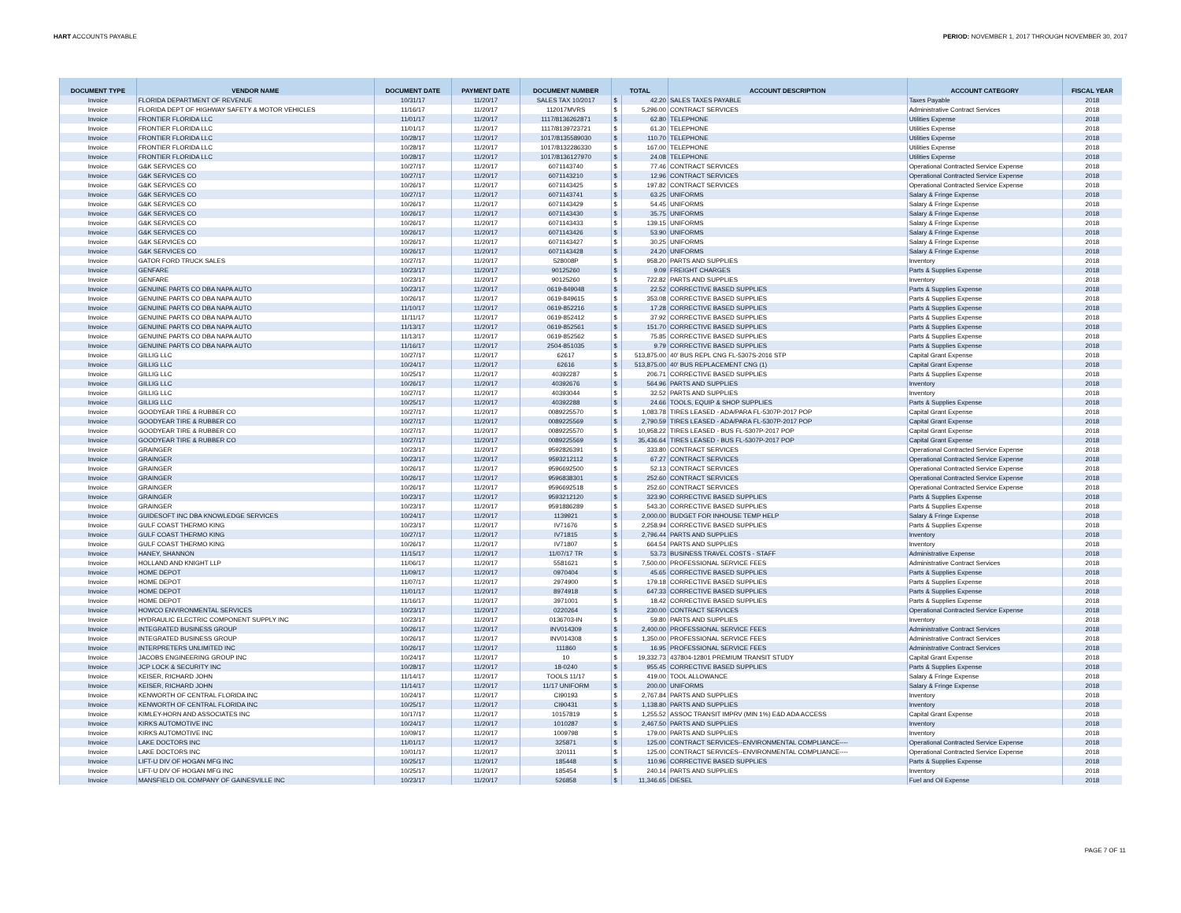HART ACCOUNTS PAYABLE PERIOD: NOVEMBER 1, 2017 THROUGH NOVEMBER 30, 2017
| DOCUMENT TYPE | VENDOR NAME | DOCUMENT DATE | PAYMENT DATE | DOCUMENT NUMBER | TOTAL | | ACCOUNT DESCRIPTION | ACCOUNT CATEGORY | FISCAL YEAR |
| --- | --- | --- | --- | --- | --- | --- | --- | --- | --- |
| Invoice | FLORIDA DEPARTMENT OF REVENUE | 10/31/17 | 11/20/17 | SALES TAX 10/2017 | $ | 42.20 | SALES TAXES PAYABLE | Taxes Payable | 2018 |
| Invoice | FLORIDA DEPT OF HIGHWAY SAFETY & MOTOR VEHICLES | 11/16/17 | 11/20/17 | 112017MVRS | $ | 5,296.00 | CONTRACT SERVICES | Administrative Contract Services | 2018 |
| Invoice | FRONTIER FLORIDA LLC | 11/01/17 | 11/20/17 | 1117/8136262871 | $ | 62.80 | TELEPHONE | Utilities Expense | 2018 |
| Invoice | FRONTIER FLORIDA LLC | 11/01/17 | 11/20/17 | 1117/8139723721 | $ | 61.30 | TELEPHONE | Utilities Expense | 2018 |
| Invoice | FRONTIER FLORIDA LLC | 10/28/17 | 11/20/17 | 1017/8135589030 | $ | 110.70 | TELEPHONE | Utilities Expense | 2018 |
| Invoice | FRONTIER FLORIDA LLC | 10/28/17 | 11/20/17 | 1017/8132286330 | $ | 167.00 | TELEPHONE | Utilities Expense | 2018 |
| Invoice | FRONTIER FLORIDA LLC | 10/28/17 | 11/20/17 | 1017/8136127970 | $ | 24.08 | TELEPHONE | Utilities Expense | 2018 |
| Invoice | G&K SERVICES CO | 10/27/17 | 11/20/17 | 6071143740 | $ | 77.46 | CONTRACT SERVICES | Operational Contracted Service Expense | 2018 |
| Invoice | G&K SERVICES CO | 10/27/17 | 11/20/17 | 6071143210 | $ | 12.96 | CONTRACT SERVICES | Operational Contracted Service Expense | 2018 |
| Invoice | G&K SERVICES CO | 10/26/17 | 11/20/17 | 6071143425 | $ | 197.82 | CONTRACT SERVICES | Operational Contracted Service Expense | 2018 |
| Invoice | G&K SERVICES CO | 10/27/17 | 11/20/17 | 6071143741 | $ | 63.25 | UNIFORMS | Salary & Fringe Expense | 2018 |
| Invoice | G&K SERVICES CO | 10/26/17 | 11/20/17 | 6071143429 | $ | 54.45 | UNIFORMS | Salary & Fringe Expense | 2018 |
| Invoice | G&K SERVICES CO | 10/26/17 | 11/20/17 | 6071143430 | $ | 35.75 | UNIFORMS | Salary & Fringe Expense | 2018 |
| Invoice | G&K SERVICES CO | 10/26/17 | 11/20/17 | 6071143433 | $ | 139.15 | UNIFORMS | Salary & Fringe Expense | 2018 |
| Invoice | G&K SERVICES CO | 10/26/17 | 11/20/17 | 6071143426 | $ | 53.90 | UNIFORMS | Salary & Fringe Expense | 2018 |
| Invoice | G&K SERVICES CO | 10/26/17 | 11/20/17 | 6071143427 | $ | 30.25 | UNIFORMS | Salary & Fringe Expense | 2018 |
| Invoice | G&K SERVICES CO | 10/26/17 | 11/20/17 | 6071143428 | $ | 24.20 | UNIFORMS | Salary & Fringe Expense | 2018 |
| Invoice | GATOR FORD TRUCK SALES | 10/27/17 | 11/20/17 | 528008P | $ | 958.20 | PARTS AND SUPPLIES | Inventory | 2018 |
| Invoice | GENFARE | 10/23/17 | 11/20/17 | 90125260 | $ | 9.09 | FREIGHT CHARGES | Parts & Supplies Expense | 2018 |
| Invoice | GENFARE | 10/23/17 | 11/20/17 | 90125260 | $ | 722.82 | PARTS AND SUPPLIES | Inventory | 2018 |
| Invoice | GENUINE PARTS CO DBA NAPA AUTO | 10/23/17 | 11/20/17 | 0619-849048 | $ | 22.52 | CORRECTIVE BASED SUPPLIES | Parts & Supplies Expense | 2018 |
| Invoice | GENUINE PARTS CO DBA NAPA AUTO | 10/26/17 | 11/20/17 | 0619-849615 | $ | 353.08 | CORRECTIVE BASED SUPPLIES | Parts & Supplies Expense | 2018 |
| Invoice | GENUINE PARTS CO DBA NAPA AUTO | 11/10/17 | 11/20/17 | 0619-852216 | $ | 17.28 | CORRECTIVE BASED SUPPLIES | Parts & Supplies Expense | 2018 |
| Invoice | GENUINE PARTS CO DBA NAPA AUTO | 11/11/17 | 11/20/17 | 0619-852412 | $ | 37.92 | CORRECTIVE BASED SUPPLIES | Parts & Supplies Expense | 2018 |
| Invoice | GENUINE PARTS CO DBA NAPA AUTO | 11/13/17 | 11/20/17 | 0619-852561 | $ | 151.70 | CORRECTIVE BASED SUPPLIES | Parts & Supplies Expense | 2018 |
| Invoice | GENUINE PARTS CO DBA NAPA AUTO | 11/13/17 | 11/20/17 | 0619-852562 | $ | 75.85 | CORRECTIVE BASED SUPPLIES | Parts & Supplies Expense | 2018 |
| Invoice | GENUINE PARTS CO DBA NAPA AUTO | 11/16/17 | 11/20/17 | 2504-851035 | $ | 9.79 | CORRECTIVE BASED SUPPLIES | Parts & Supplies Expense | 2018 |
| Invoice | GILLIG LLC | 10/27/17 | 11/20/17 | 62617 | $ | 513,875.00 | 40' BUS REPL CNG FL-5307S-2016 STP | Capital Grant Expense | 2018 |
| Invoice | GILLIG LLC | 10/24/17 | 11/20/17 | 62616 | $ | 513,875.00 | 40' BUS REPLACEMENT CNG (1) | Capital Grant Expense | 2018 |
| Invoice | GILLIG LLC | 10/25/17 | 11/20/17 | 40392287 | $ | 206.71 | CORRECTIVE BASED SUPPLIES | Parts & Supplies Expense | 2018 |
| Invoice | GILLIG LLC | 10/26/17 | 11/20/17 | 40392676 | $ | 564.96 | PARTS AND SUPPLIES | Inventory | 2018 |
| Invoice | GILLIG LLC | 10/27/17 | 11/20/17 | 40393044 | $ | 32.52 | PARTS AND SUPPLIES | Inventory | 2018 |
| Invoice | GILLIG LLC | 10/25/17 | 11/20/17 | 40392288 | $ | 24.66 | TOOLS, EQUIP & SHOP SUPPLIES | Parts & Supplies Expense | 2018 |
| Invoice | GOODYEAR TIRE & RUBBER CO | 10/27/17 | 11/20/17 | 0089225570 | $ | 1,083.78 | TIRES LEASED - ADA/PARA FL-5307P-2017 POP | Capital Grant Expense | 2018 |
| Invoice | GOODYEAR TIRE & RUBBER CO | 10/27/17 | 11/20/17 | 0089225569 | $ | 2,790.59 | TIRES LEASED - ADA/PARA FL-5307P-2017 POP | Capital Grant Expense | 2018 |
| Invoice | GOODYEAR TIRE & RUBBER CO | 10/27/17 | 11/20/17 | 0089225570 | $ | 10,958.22 | TIRES LEASED - BUS FL-5307P-2017 POP | Capital Grant Expense | 2018 |
| Invoice | GOODYEAR TIRE & RUBBER CO | 10/27/17 | 11/20/17 | 0089225569 | $ | 35,436.64 | TIRES LEASED - BUS FL-5307P-2017 POP | Capital Grant Expense | 2018 |
| Invoice | GRAINGER | 10/23/17 | 11/20/17 | 9592826391 | $ | 333.80 | CONTRACT SERVICES | Operational Contracted Service Expense | 2018 |
| Invoice | GRAINGER | 10/23/17 | 11/20/17 | 9593212112 | $ | 67.27 | CONTRACT SERVICES | Operational Contracted Service Expense | 2018 |
| Invoice | GRAINGER | 10/26/17 | 11/20/17 | 9596692500 | $ | 52.13 | CONTRACT SERVICES | Operational Contracted Service Expense | 2018 |
| Invoice | GRAINGER | 10/26/17 | 11/20/17 | 9596838301 | $ | 252.60 | CONTRACT SERVICES | Operational Contracted Service Expense | 2018 |
| Invoice | GRAINGER | 10/26/17 | 11/20/17 | 9596692518 | $ | 252.60 | CONTRACT SERVICES | Operational Contracted Service Expense | 2018 |
| Invoice | GRAINGER | 10/23/17 | 11/20/17 | 9593212120 | $ | 323.90 | CORRECTIVE BASED SUPPLIES | Parts & Supplies Expense | 2018 |
| Invoice | GRAINGER | 10/23/17 | 11/20/17 | 9591886289 | $ | 543.30 | CORRECTIVE BASED SUPPLIES | Parts & Supplies Expense | 2018 |
| Invoice | GUIDESOFT INC DBA KNOWLEDGE SERVICES | 10/24/17 | 11/20/17 | 1139921 | $ | 2,000.00 | BUDGET FOR INHOUSE TEMP HELP | Salary & Fringe Expense | 2018 |
| Invoice | GULF COAST THERMO KING | 10/23/17 | 11/20/17 | IV71676 | $ | 2,258.94 | CORRECTIVE BASED SUPPLIES | Parts & Supplies Expense | 2018 |
| Invoice | GULF COAST THERMO KING | 10/27/17 | 11/20/17 | IV71815 | $ | 2,796.44 | PARTS AND SUPPLIES | Inventory | 2018 |
| Invoice | GULF COAST THERMO KING | 10/26/17 | 11/20/17 | IV71807 | $ | 664.54 | PARTS AND SUPPLIES | Inventory | 2018 |
| Invoice | HANEY, SHANNON | 11/15/17 | 11/20/17 | 11/07/17 TR | $ | 53.73 | BUSINESS TRAVEL COSTS - STAFF | Administrative Expense | 2018 |
| Invoice | HOLLAND AND KNIGHT LLP | 11/06/17 | 11/20/17 | 5581621 | $ | 7,500.00 | PROFESSIONAL SERVICE FEES | Administrative Contract Services | 2018 |
| Invoice | HOME DEPOT | 11/09/17 | 11/20/17 | 0970404 | $ | 45.65 | CORRECTIVE BASED SUPPLIES | Parts & Supplies Expense | 2018 |
| Invoice | HOME DEPOT | 11/07/17 | 11/20/17 | 2974900 | $ | 179.18 | CORRECTIVE BASED SUPPLIES | Parts & Supplies Expense | 2018 |
| Invoice | HOME DEPOT | 11/01/17 | 11/20/17 | 8974918 | $ | 647.33 | CORRECTIVE BASED SUPPLIES | Parts & Supplies Expense | 2018 |
| Invoice | HOME DEPOT | 11/16/17 | 11/20/17 | 3971001 | $ | 18.42 | CORRECTIVE BASED SUPPLIES | Parts & Supplies Expense | 2018 |
| Invoice | HOWCO ENVIRONMENTAL SERVICES | 10/23/17 | 11/20/17 | 0220264 | $ | 230.00 | CONTRACT SERVICES | Operational Contracted Service Expense | 2018 |
| Invoice | HYDRAULIC ELECTRIC COMPONENT SUPPLY INC | 10/23/17 | 11/20/17 | 0136703-IN | $ | 59.80 | PARTS AND SUPPLIES | Inventory | 2018 |
| Invoice | INTEGRATED BUSINESS GROUP | 10/26/17 | 11/20/17 | INV014309 | $ | 2,400.00 | PROFESSIONAL SERVICE FEES | Administrative Contract Services | 2018 |
| Invoice | INTEGRATED BUSINESS GROUP | 10/26/17 | 11/20/17 | INV014308 | $ | 1,350.00 | PROFESSIONAL SERVICE FEES | Administrative Contract Services | 2018 |
| Invoice | INTERPRETERS UNLIMITED INC | 10/26/17 | 11/20/17 | 111860 | $ | 16.95 | PROFESSIONAL SERVICE FEES | Administrative Contract Services | 2018 |
| Invoice | JACOBS ENGINEERING GROUP INC | 10/24/17 | 11/20/17 | 10 | $ | 19,332.73 | 437804-12801 PREMIUM TRANSIT STUDY | Capital Grant Expense | 2018 |
| Invoice | JCP LOCK & SECURITY INC | 10/28/17 | 11/20/17 | 18-0240 | $ | 955.45 | CORRECTIVE BASED SUPPLIES | Parts & Supplies Expense | 2018 |
| Invoice | KEISER, RICHARD JOHN | 11/14/17 | 11/20/17 | TOOLS 11/17 | $ | 419.00 | TOOL ALLOWANCE | Salary & Fringe Expense | 2018 |
| Invoice | KEISER, RICHARD JOHN | 11/14/17 | 11/20/17 | 11/17 UNIFORM | $ | 200.00 | UNIFORMS | Salary & Fringe Expense | 2018 |
| Invoice | KENWORTH OF CENTRAL FLORIDA INC | 10/24/17 | 11/20/17 | CI90193 | $ | 2,767.84 | PARTS AND SUPPLIES | Inventory | 2018 |
| Invoice | KENWORTH OF CENTRAL FLORIDA INC | 10/25/17 | 11/20/17 | CI90431 | $ | 1,138.80 | PARTS AND SUPPLIES | Inventory | 2018 |
| Invoice | KIMLEY-HORN AND ASSOCIATES INC | 10/17/17 | 11/20/17 | 10157819 | $ | 1,255.52 | ASSOC TRANSIT IMPRV (MIN 1%) E&D ADA ACCESS | Capital Grant Expense | 2018 |
| Invoice | KIRKS AUTOMOTIVE INC | 10/24/17 | 11/20/17 | 1010287 | $ | 2,467.50 | PARTS AND SUPPLIES | Inventory | 2018 |
| Invoice | KIRKS AUTOMOTIVE INC | 10/09/17 | 11/20/17 | 1009798 | $ | 179.00 | PARTS AND SUPPLIES | Inventory | 2018 |
| Invoice | LAKE DOCTORS INC | 11/01/17 | 11/20/17 | 325871 | $ | 125.00 | CONTRACT SERVICES--ENVIRONMENTAL COMPLIANCE---- | Operational Contracted Service Expense | 2018 |
| Invoice | LAKE DOCTORS INC | 10/01/17 | 11/20/17 | 320111 | $ | 125.00 | CONTRACT SERVICES--ENVIRONMENTAL COMPLIANCE---- | Operational Contracted Service Expense | 2018 |
| Invoice | LIFT-U DIV OF HOGAN MFG INC | 10/25/17 | 11/20/17 | 185448 | $ | 110.96 | CORRECTIVE BASED SUPPLIES | Parts & Supplies Expense | 2018 |
| Invoice | LIFT-U DIV OF HOGAN MFG INC | 10/25/17 | 11/20/17 | 185454 | $ | 240.14 | PARTS AND SUPPLIES | Inventory | 2018 |
| Invoice | MANSFIELD OIL COMPANY OF GAINESVILLE INC | 10/23/17 | 11/20/17 | 526858 | $ | 11,346.65 | DIESEL | Fuel and Oil Expense | 2018 |
PAGE 7 OF 11